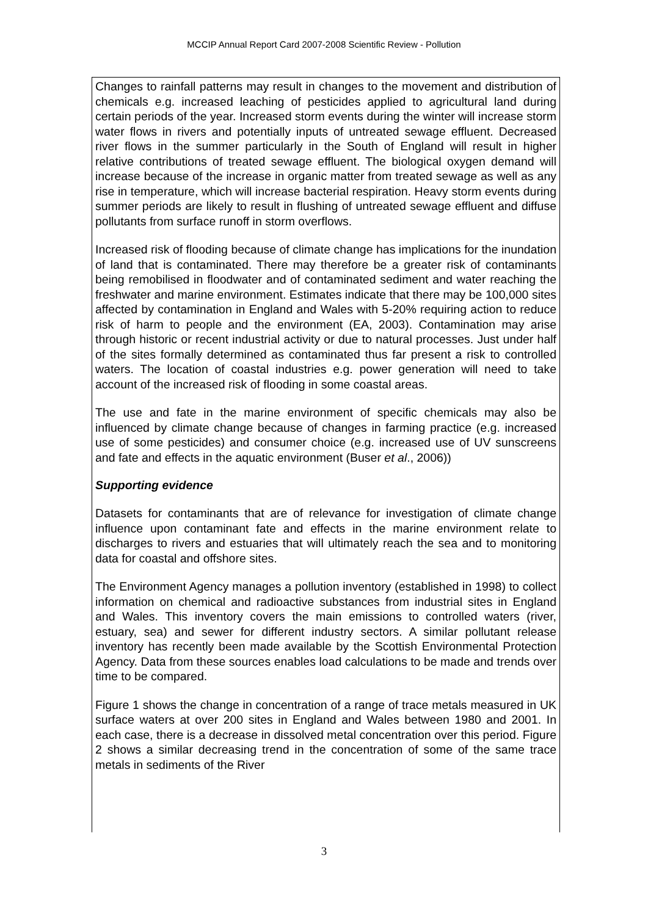MCCIP Annual Report Card 2007-2008 Scientific Review - Pollution
Changes to rainfall patterns may result in changes to the movement and distribution of chemicals e.g. increased leaching of pesticides applied to agricultural land during certain periods of the year. Increased storm events during the winter will increase storm water flows in rivers and potentially inputs of untreated sewage effluent. Decreased river flows in the summer particularly in the South of England will result in higher relative contributions of treated sewage effluent. The biological oxygen demand will increase because of the increase in organic matter from treated sewage as well as any rise in temperature, which will increase bacterial respiration. Heavy storm events during summer periods are likely to result in flushing of untreated sewage effluent and diffuse pollutants from surface runoff in storm overflows.
Increased risk of flooding because of climate change has implications for the inundation of land that is contaminated. There may therefore be a greater risk of contaminants being remobilised in floodwater and of contaminated sediment and water reaching the freshwater and marine environment. Estimates indicate that there may be 100,000 sites affected by contamination in England and Wales with 5-20% requiring action to reduce risk of harm to people and the environment (EA, 2003). Contamination may arise through historic or recent industrial activity or due to natural processes. Just under half of the sites formally determined as contaminated thus far present a risk to controlled waters. The location of coastal industries e.g. power generation will need to take account of the increased risk of flooding in some coastal areas.
The use and fate in the marine environment of specific chemicals may also be influenced by climate change because of changes in farming practice (e.g. increased use of some pesticides) and consumer choice (e.g. increased use of UV sunscreens and fate and effects in the aquatic environment (Buser et al., 2006))
Supporting evidence
Datasets for contaminants that are of relevance for investigation of climate change influence upon contaminant fate and effects in the marine environment relate to discharges to rivers and estuaries that will ultimately reach the sea and to monitoring data for coastal and offshore sites.
The Environment Agency manages a pollution inventory (established in 1998) to collect information on chemical and radioactive substances from industrial sites in England and Wales. This inventory covers the main emissions to controlled waters (river, estuary, sea) and sewer for different industry sectors. A similar pollutant release inventory has recently been made available by the Scottish Environmental Protection Agency. Data from these sources enables load calculations to be made and trends over time to be compared.
Figure 1 shows the change in concentration of a range of trace metals measured in UK surface waters at over 200 sites in England and Wales between 1980 and 2001. In each case, there is a decrease in dissolved metal concentration over this period. Figure 2 shows a similar decreasing trend in the concentration of some of the same trace metals in sediments of the River
3